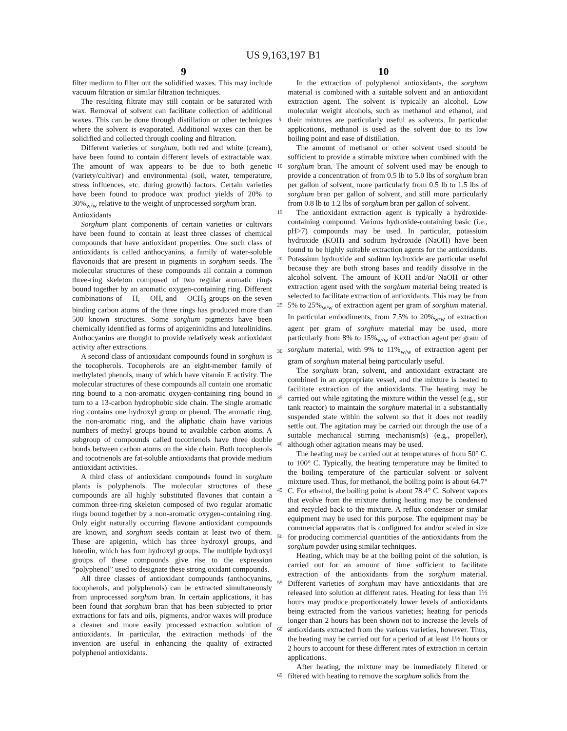US 9,163,197 B1
9 10
filter medium to filter out the solidified waxes. This may include vacuum filtration or similar filtration techniques.
The resulting filtrate may still contain or be saturated with wax. Removal of solvent can facilitate collection of additional waxes. This can be done through distillation or other techniques where the solvent is evaporated. Additional waxes can then be solidified and collected through cooling and filtration.
Different varieties of sorghum, both red and white (cream), have been found to contain different levels of extractable wax. The amount of wax appears to be due to both genetic (variety/cultivar) and environmental (soil, water, temperature, stress influences, etc. during growth) factors. Certain varieties have been found to produce wax product yields of 20% to 30%<sub>w/w</sub> relative to the weight of unprocessed sorghum bran.
Antioxidants
Sorghum plant components of certain varieties or cultivars have been found to contain at least three classes of chemical compounds that have antioxidant properties. One such class of antioxidants is called anthocyanins, a family of water-soluble flavonoids that are present in pigments in sorghum seeds. The molecular structures of these compounds all contain a common three-ring skeleton composed of two regular aromatic rings bound together by an aromatic oxygen-containing ring. Different combinations of —H, —OH, and —OCH<sub>3</sub> groups on the seven binding carbon atoms of the three rings has produced more than 500 known structures. Some sorghum pigments have been chemically identified as forms of apigeninidins and luteolinidins. Anthocyanins are thought to provide relatively weak antioxidant activity after extractions.
A second class of antioxidant compounds found in sorghum is the tocopherols. Tocopherols are an eight-member family of methylated phenols, many of which have vitamin E activity. The molecular structures of these compounds all contain one aromatic ring bound to a non-aromatic oxygen-containing ring bound in turn to a 13-carbon hydrophobic side chain. The single aromatic ring contains one hydroxyl group or phenol. The aromatic ring, the non-aromatic ring, and the aliphatic chain have various numbers of methyl groups bound to available carbon atoms. A subgroup of compounds called tocotrienols have three double bonds between carbon atoms on the side chain. Both tocopherols and tocotrienols are fat-soluble antioxidants that provide medium antioxidant activities.
A third class of antioxidant compounds found in sorghum plants is polyphenols. The molecular structures of these compounds are all highly substituted flavones that contain a common three-ring skeleton composed of two regular aromatic rings bound together by a non-aromatic oxygen-containing ring. Only eight naturally occurring flavone antioxidant compounds are known, and sorghum seeds contain at least two of them. These are apigenin, which has three hydroxyl groups, and luteolin, which has four hydroxyl groups. The multiple hydroxyl groups of these compounds give rise to the expression “polyphenol” used to designate these strong oxidant compounds.
All three classes of antioxidant compounds (anthocyanins, tocopherols, and polyphenols) can be extracted simultaneously from unprocessed sorghum bran. In certain applications, it has been found that sorghum bran that has been subjected to prior extractions for fats and oils, pigments, and/or waxes will produce a cleaner and more easily processed extraction solution of antioxidants. In particular, the extraction methods of the invention are useful in enhancing the quality of extracted polyphenol antioxidants.
5
10
15
20
25
30
35
40
45
50
55
60
65
In the extraction of polyphenol antioxidants, the sorghum material is combined with a suitable solvent and an antioxidant extraction agent. The solvent is typically an alcohol. Low molecular weight alcohols, such as methanol and ethanol, and their mixtures are particularly useful as solvents. In particular applications, methanol is used as the solvent due to its low boiling point and ease of distillation.
The amount of methanol or other solvent used should be sufficient to provide a stirrable mixture when combined with the sorghum bran. The amount of solvent used may be enough to provide a concentration of from 0.5 lb to 5.0 lbs of sorghum bran per gallon of solvent, more particularly from 0.5 lb to 1.5 lbs of sorghum bran per gallon of solvent, and still more particularly from 0.8 lb to 1.2 lbs of sorghum bran per gallon of solvent.
The antioxidant extraction agent is typically a hydroxide-containing compound. Various hydroxide-containing basic (i.e., pH>7) compounds may be used. In particular, potassium hydroxide (KOH) and sodium hydroxide (NaOH) have been found to be highly suitable extraction agents for the antioxidants. Potassium hydroxide and sodium hydroxide are particular useful because they are both strong bases and readily dissolve in the alcohol solvent. The amount of KOH and/or NaOH or other extraction agent used with the sorghum material being treated is selected to facilitate extraction of antioxidants. This may be from 5% to 25%<sub>w/w</sub> of extraction agent per gram of sorghum material. In particular embodiments, from 7.5% to 20%<sub>w/w</sub> of extraction agent per gram of sorghum material may be used, more particularly from 8% to 15%<sub>w/w</sub> of extraction agent per gram of sorghum material, with 9% to 11%<sub>w/w</sub> of extraction agent per gram of sorghum material being particularly useful.
The sorghum bran, solvent, and antioxidant extractant are combined in an appropriate vessel, and the mixture is heated to facilitate extraction of the antioxidants. The heating may be carried out while agitating the mixture within the vessel (e.g., stir tank reactor) to maintain the sorghum material in a substantially suspended state within the solvent so that it does not readily settle out. The agitation may be carried out through the use of a suitable mechanical stirring mechanism(s) (e.g., propeller), although other agitation means may be used.
The heating may be carried out at temperatures of from 50° C. to 100° C. Typically, the heating temperature may be limited to the boiling temperature of the particular solvent or solvent mixture used. Thus, for methanol, the boiling point is about 64.7° C. For ethanol, the boiling point is about 78.4° C. Solvent vapors that evolve from the mixture during heating may be condensed and recycled back to the mixture. A reflux condenser or similar equipment may be used for this purpose. The equipment may be commercial apparatus that is configured for and/or scaled in size for producing commercial quantities of the antioxidants from the sorghum powder using similar techniques.
Heating, which may be at the boiling point of the solution, is carried out for an amount of time sufficient to facilitate extraction of the antioxidants from the sorghum material. Different varieties of sorghum may have antioxidants that are released into solution at different rates. Heating for less than 1½ hours may produce proportionately lower levels of antioxidants being extracted from the various varieties; heating for periods longer than 2 hours has been shown not to increase the levels of antioxidants extracted from the various varieties, however. Thus, the heating may be carried out for a period of at least 1½ hours or 2 hours to account for these different rates of extraction in certain applications.
After heating, the mixture may be immediately filtered or filtered with heating to remove the sorghum solids from the